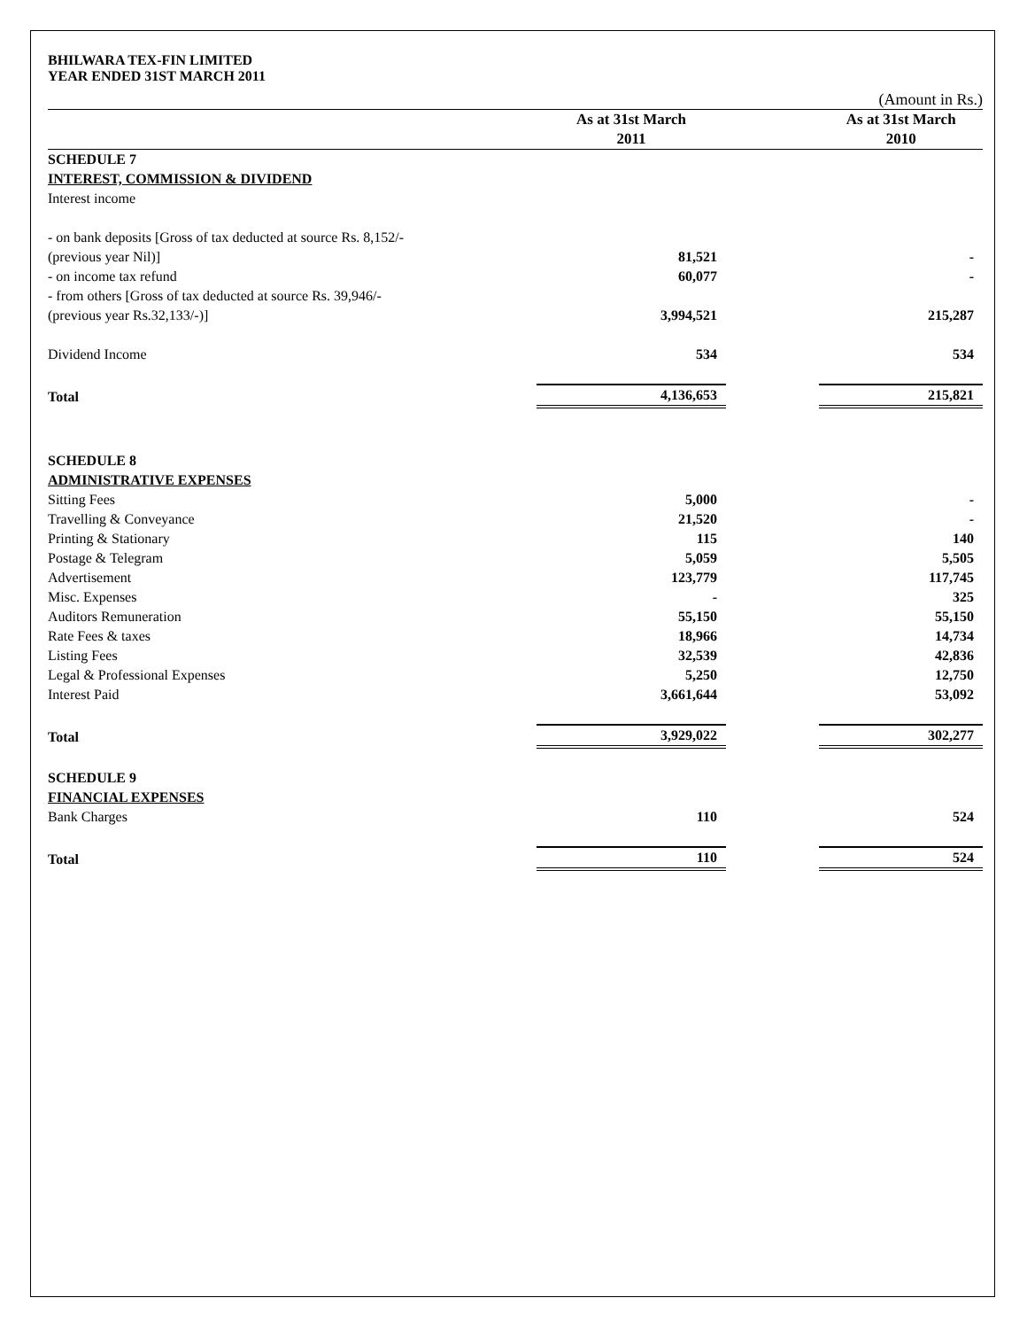BHILWARA TEX-FIN LIMITED
YEAR ENDED 31ST MARCH 2011
| (Amount in Rs.) | | | |
| | As at 31st March 2011 | | As at 31st March 2010 |
| SCHEDULE 7 | | | |
| INTEREST, COMMISSION & DIVIDEND | | | |
| Interest income | | | |
| - on bank deposits [Gross of tax deducted at source Rs. 8,152/- | | | |
| (previous year Nil)] | 81,521 | | - |
| - on income tax refund | 60,077 | | - |
| - from others [Gross of tax deducted at source Rs. 39,946/- | | | |
| (previous year Rs.32,133/-)] | 3,994,521 | | 215,287 |
| Dividend Income | 534 | | 534 |
| Total | 4,136,653 | | 215,821 |
| SCHEDULE 8 | | | |
| ADMINISTRATIVE EXPENSES | | | |
| Sitting Fees | 5,000 | | - |
| Travelling & Conveyance | 21,520 | | - |
| Printing & Stationary | 115 | | 140 |
| Postage & Telegram | 5,059 | | 5,505 |
| Advertisement | 123,779 | | 117,745 |
| Misc. Expenses | - | | 325 |
| Auditors Remuneration | 55,150 | | 55,150 |
| Rate Fees & taxes | 18,966 | | 14,734 |
| Listing Fees | 32,539 | | 42,836 |
| Legal & Professional Expenses | 5,250 | | 12,750 |
| Interest Paid | 3,661,644 | | 53,092 |
| Total | 3,929,022 | | 302,277 |
| SCHEDULE 9 | | | |
| FINANCIAL EXPENSES | | | |
| Bank Charges | 110 | | 524 |
| Total | 110 | | 524 |